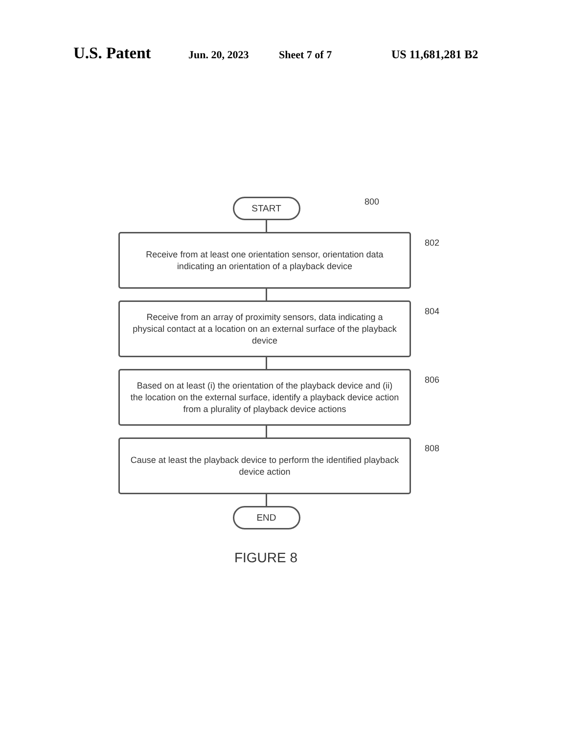U.S. Patent Jun. 20, 2023 Sheet 7 of 7 US 11,681,281 B2
800
START
Receive from at least one orientation sensor, orientation data indicating an orientation of a playback device
802
Receive from an array of proximity sensors, data indicating a physical contact at a location on an external surface of the playback device
804
Based on at least (i) the orientation of the playback device and (ii) the location on the external surface, identify a playback device action from a plurality of playback device actions
806
Cause at least the playback device to perform the identified playback device action
808
END
FIGURE 8